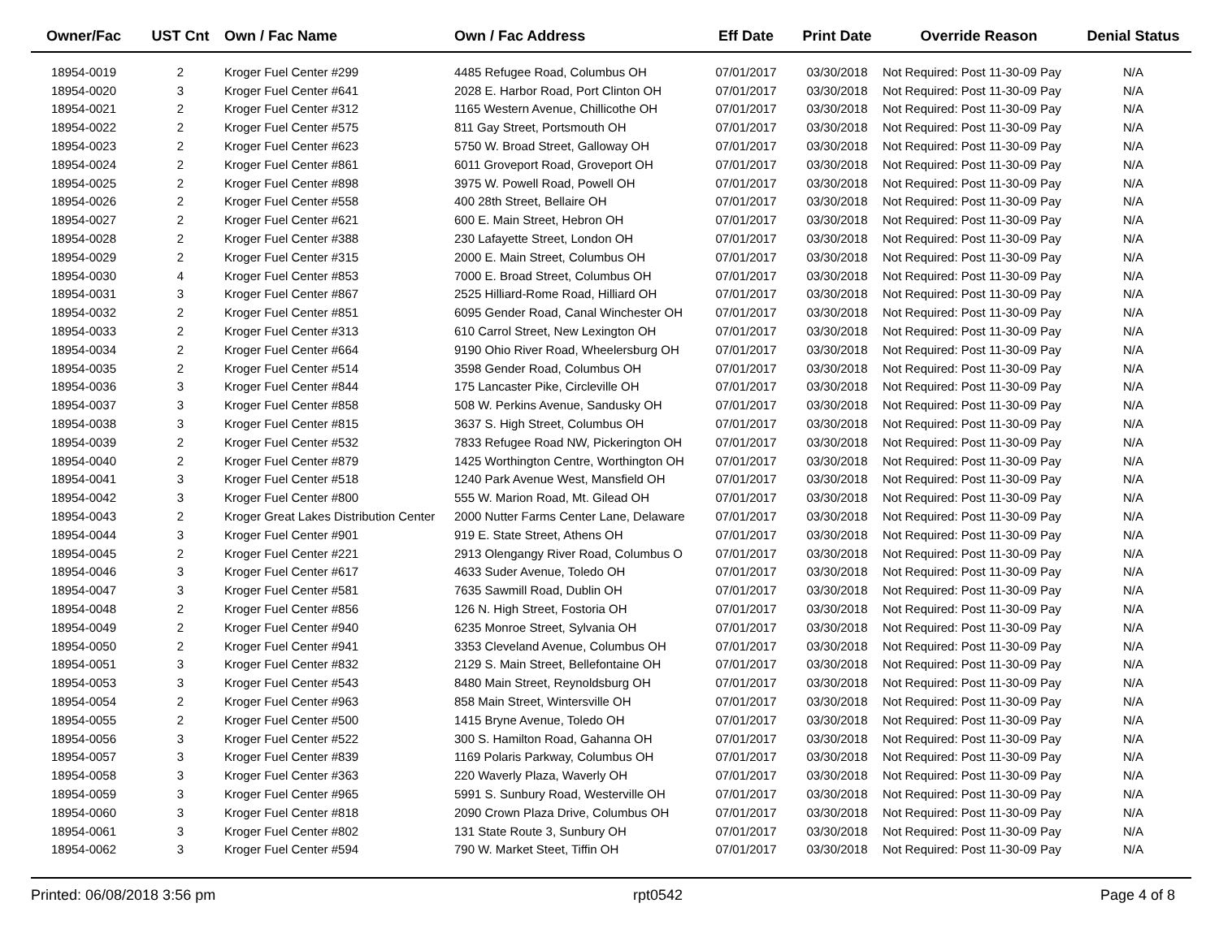| Owner/Fac | UST Cnt | Own / Fac Name | Own / Fac Address | Eff Date | Print Date | Override Reason | Denial Status |
| --- | --- | --- | --- | --- | --- | --- | --- |
| 18954-0019 | 2 | Kroger Fuel Center #299 | 4485 Refugee Road, Columbus OH | 07/01/2017 | 03/30/2018 | Not Required: Post 11-30-09 Pay | N/A |
| 18954-0020 | 3 | Kroger Fuel Center #641 | 2028 E. Harbor Road, Port Clinton OH | 07/01/2017 | 03/30/2018 | Not Required: Post 11-30-09 Pay | N/A |
| 18954-0021 | 2 | Kroger Fuel Center #312 | 1165 Western Avenue, Chillicothe OH | 07/01/2017 | 03/30/2018 | Not Required: Post 11-30-09 Pay | N/A |
| 18954-0022 | 2 | Kroger Fuel Center #575 | 811 Gay Street, Portsmouth OH | 07/01/2017 | 03/30/2018 | Not Required: Post 11-30-09 Pay | N/A |
| 18954-0023 | 2 | Kroger Fuel Center #623 | 5750 W. Broad Street, Galloway OH | 07/01/2017 | 03/30/2018 | Not Required: Post 11-30-09 Pay | N/A |
| 18954-0024 | 2 | Kroger Fuel Center #861 | 6011 Groveport Road, Groveport OH | 07/01/2017 | 03/30/2018 | Not Required: Post 11-30-09 Pay | N/A |
| 18954-0025 | 2 | Kroger Fuel Center #898 | 3975 W. Powell Road, Powell OH | 07/01/2017 | 03/30/2018 | Not Required: Post 11-30-09 Pay | N/A |
| 18954-0026 | 2 | Kroger Fuel Center #558 | 400 28th Street, Bellaire OH | 07/01/2017 | 03/30/2018 | Not Required: Post 11-30-09 Pay | N/A |
| 18954-0027 | 2 | Kroger Fuel Center #621 | 600 E. Main Street, Hebron OH | 07/01/2017 | 03/30/2018 | Not Required: Post 11-30-09 Pay | N/A |
| 18954-0028 | 2 | Kroger Fuel Center #388 | 230 Lafayette Street, London OH | 07/01/2017 | 03/30/2018 | Not Required: Post 11-30-09 Pay | N/A |
| 18954-0029 | 2 | Kroger Fuel Center #315 | 2000 E. Main Street, Columbus OH | 07/01/2017 | 03/30/2018 | Not Required: Post 11-30-09 Pay | N/A |
| 18954-0030 | 4 | Kroger Fuel Center #853 | 7000 E. Broad Street, Columbus OH | 07/01/2017 | 03/30/2018 | Not Required: Post 11-30-09 Pay | N/A |
| 18954-0031 | 3 | Kroger Fuel Center #867 | 2525 Hilliard-Rome Road, Hilliard OH | 07/01/2017 | 03/30/2018 | Not Required: Post 11-30-09 Pay | N/A |
| 18954-0032 | 2 | Kroger Fuel Center #851 | 6095 Gender Road, Canal Winchester OH | 07/01/2017 | 03/30/2018 | Not Required: Post 11-30-09 Pay | N/A |
| 18954-0033 | 2 | Kroger Fuel Center #313 | 610 Carrol Street, New Lexington OH | 07/01/2017 | 03/30/2018 | Not Required: Post 11-30-09 Pay | N/A |
| 18954-0034 | 2 | Kroger Fuel Center #664 | 9190 Ohio River Road, Wheelersburg OH | 07/01/2017 | 03/30/2018 | Not Required: Post 11-30-09 Pay | N/A |
| 18954-0035 | 2 | Kroger Fuel Center #514 | 3598 Gender Road, Columbus OH | 07/01/2017 | 03/30/2018 | Not Required: Post 11-30-09 Pay | N/A |
| 18954-0036 | 3 | Kroger Fuel Center #844 | 175 Lancaster Pike, Circleville OH | 07/01/2017 | 03/30/2018 | Not Required: Post 11-30-09 Pay | N/A |
| 18954-0037 | 3 | Kroger Fuel Center #858 | 508 W. Perkins Avenue, Sandusky OH | 07/01/2017 | 03/30/2018 | Not Required: Post 11-30-09 Pay | N/A |
| 18954-0038 | 3 | Kroger Fuel Center #815 | 3637 S. High Street, Columbus OH | 07/01/2017 | 03/30/2018 | Not Required: Post 11-30-09 Pay | N/A |
| 18954-0039 | 2 | Kroger Fuel Center #532 | 7833 Refugee Road NW, Pickerington OH | 07/01/2017 | 03/30/2018 | Not Required: Post 11-30-09 Pay | N/A |
| 18954-0040 | 2 | Kroger Fuel Center #879 | 1425 Worthington Centre, Worthington OH | 07/01/2017 | 03/30/2018 | Not Required: Post 11-30-09 Pay | N/A |
| 18954-0041 | 3 | Kroger Fuel Center #518 | 1240 Park Avenue West, Mansfield OH | 07/01/2017 | 03/30/2018 | Not Required: Post 11-30-09 Pay | N/A |
| 18954-0042 | 3 | Kroger Fuel Center #800 | 555 W. Marion Road, Mt. Gilead OH | 07/01/2017 | 03/30/2018 | Not Required: Post 11-30-09 Pay | N/A |
| 18954-0043 | 2 | Kroger Great Lakes Distribution Center | 2000 Nutter Farms Center Lane, Delaware | 07/01/2017 | 03/30/2018 | Not Required: Post 11-30-09 Pay | N/A |
| 18954-0044 | 3 | Kroger Fuel Center #901 | 919 E. State Street, Athens OH | 07/01/2017 | 03/30/2018 | Not Required: Post 11-30-09 Pay | N/A |
| 18954-0045 | 2 | Kroger Fuel Center #221 | 2913 Olengangy River Road, Columbus O | 07/01/2017 | 03/30/2018 | Not Required: Post 11-30-09 Pay | N/A |
| 18954-0046 | 3 | Kroger Fuel Center #617 | 4633 Suder Avenue, Toledo OH | 07/01/2017 | 03/30/2018 | Not Required: Post 11-30-09 Pay | N/A |
| 18954-0047 | 3 | Kroger Fuel Center #581 | 7635 Sawmill Road, Dublin OH | 07/01/2017 | 03/30/2018 | Not Required: Post 11-30-09 Pay | N/A |
| 18954-0048 | 2 | Kroger Fuel Center #856 | 126 N. High Street, Fostoria OH | 07/01/2017 | 03/30/2018 | Not Required: Post 11-30-09 Pay | N/A |
| 18954-0049 | 2 | Kroger Fuel Center #940 | 6235 Monroe Street, Sylvania OH | 07/01/2017 | 03/30/2018 | Not Required: Post 11-30-09 Pay | N/A |
| 18954-0050 | 2 | Kroger Fuel Center #941 | 3353 Cleveland Avenue, Columbus OH | 07/01/2017 | 03/30/2018 | Not Required: Post 11-30-09 Pay | N/A |
| 18954-0051 | 3 | Kroger Fuel Center #832 | 2129 S. Main Street, Bellefontaine OH | 07/01/2017 | 03/30/2018 | Not Required: Post 11-30-09 Pay | N/A |
| 18954-0053 | 3 | Kroger Fuel Center #543 | 8480 Main Street, Reynoldsburg OH | 07/01/2017 | 03/30/2018 | Not Required: Post 11-30-09 Pay | N/A |
| 18954-0054 | 2 | Kroger Fuel Center #963 | 858 Main Street, Wintersville OH | 07/01/2017 | 03/30/2018 | Not Required: Post 11-30-09 Pay | N/A |
| 18954-0055 | 2 | Kroger Fuel Center #500 | 1415 Bryne Avenue, Toledo OH | 07/01/2017 | 03/30/2018 | Not Required: Post 11-30-09 Pay | N/A |
| 18954-0056 | 3 | Kroger Fuel Center #522 | 300 S. Hamilton Road, Gahanna OH | 07/01/2017 | 03/30/2018 | Not Required: Post 11-30-09 Pay | N/A |
| 18954-0057 | 3 | Kroger Fuel Center #839 | 1169 Polaris Parkway, Columbus OH | 07/01/2017 | 03/30/2018 | Not Required: Post 11-30-09 Pay | N/A |
| 18954-0058 | 3 | Kroger Fuel Center #363 | 220 Waverly Plaza, Waverly OH | 07/01/2017 | 03/30/2018 | Not Required: Post 11-30-09 Pay | N/A |
| 18954-0059 | 3 | Kroger Fuel Center #965 | 5991 S. Sunbury Road, Westerville OH | 07/01/2017 | 03/30/2018 | Not Required: Post 11-30-09 Pay | N/A |
| 18954-0060 | 3 | Kroger Fuel Center #818 | 2090 Crown Plaza Drive, Columbus OH | 07/01/2017 | 03/30/2018 | Not Required: Post 11-30-09 Pay | N/A |
| 18954-0061 | 3 | Kroger Fuel Center #802 | 131 State Route 3, Sunbury OH | 07/01/2017 | 03/30/2018 | Not Required: Post 11-30-09 Pay | N/A |
| 18954-0062 | 3 | Kroger Fuel Center #594 | 790 W. Market Steet, Tiffin OH | 07/01/2017 | 03/30/2018 | Not Required: Post 11-30-09 Pay | N/A |
Printed: 06/08/2018 3:56 pm rpt0542 Page 4 of 8